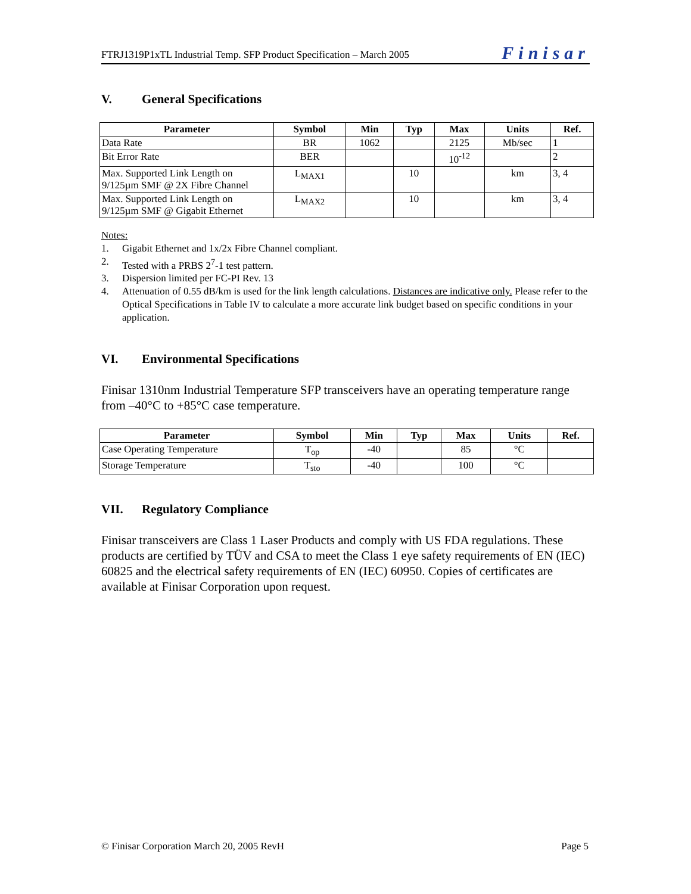FTRJ1319P1xTL Industrial Temp. SFP Product Specification – March 2005 Finisar
V. General Specifications
| Parameter | Symbol | Min | Typ | Max | Units | Ref. |
| --- | --- | --- | --- | --- | --- | --- |
| Data Rate | BR | 1062 | | 2125 | Mb/sec | 1 |
| Bit Error Rate | BER | | | 10<sup>-12</sup> | | 2 |
| Max. Supported Link Length on 9/125µm SMF @ 2X Fibre Channel | L<sub>MAX1</sub> | | 10 | | km | 3, 4 |
| Max. Supported Link Length on 9/125µm SMF @ Gigabit Ethernet | L<sub>MAX2</sub> | | 10 | | km | 3, 4 |
Notes:
1. Gigabit Ethernet and 1x/2x Fibre Channel compliant.
2. Tested with a PRBS 2<sup>7</sup>-1 test pattern.
3. Dispersion limited per FC-PI Rev. 13
4. Attenuation of 0.55 dB/km is used for the link length calculations. Distances are indicative only. Please refer to the Optical Specifications in Table IV to calculate a more accurate link budget based on specific conditions in your application.
VI. Environmental Specifications
Finisar 1310nm Industrial Temperature SFP transceivers have an operating temperature range from –40°C to +85°C case temperature.
| Parameter | Symbol | Min | Typ | Max | Units | Ref. |
| --- | --- | --- | --- | --- | --- | --- |
| Case Operating Temperature | T<sub>op</sub> | -40 | | 85 | °C | |
| Storage Temperature | T<sub>sto</sub> | -40 | | 100 | °C | |
VII. Regulatory Compliance
Finisar transceivers are Class 1 Laser Products and comply with US FDA regulations. These products are certified by TÜV and CSA to meet the Class 1 eye safety requirements of EN (IEC) 60825 and the electrical safety requirements of EN (IEC) 60950. Copies of certificates are available at Finisar Corporation upon request.
© Finisar Corporation March 20, 2005 RevH Page 5